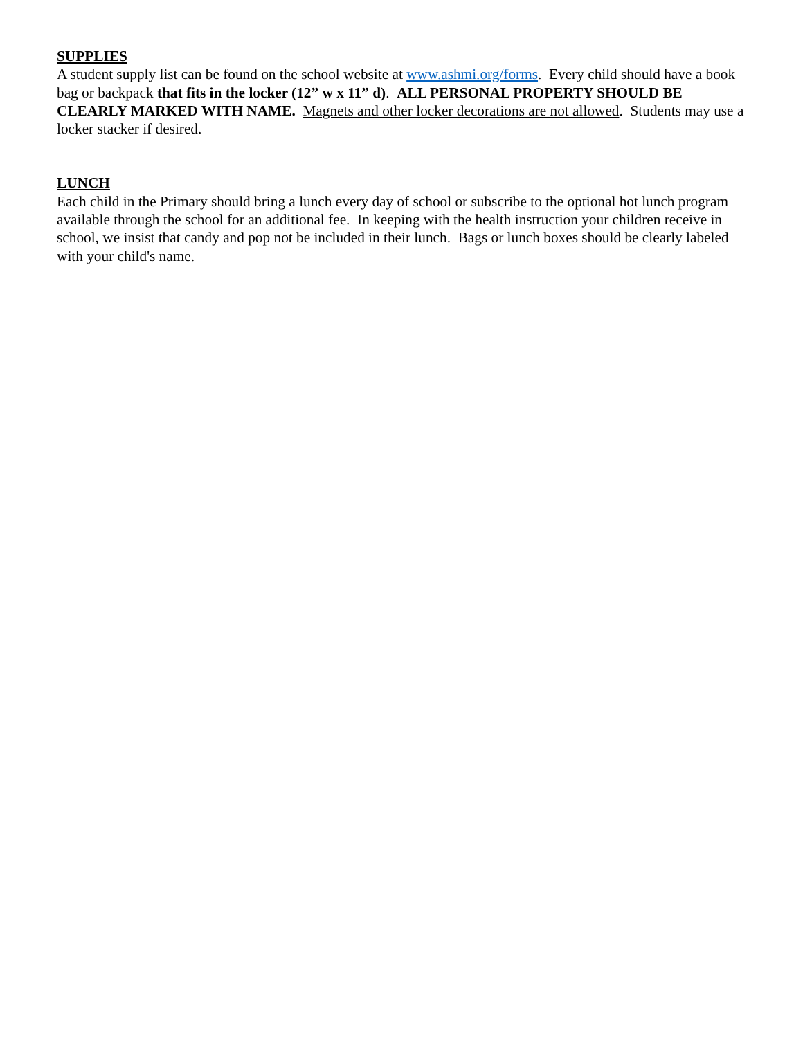SUPPLIES
A student supply list can be found on the school website at www.ashmi.org/forms. Every child should have a book bag or backpack that fits in the locker (12” w x 11” d). ALL PERSONAL PROPERTY SHOULD BE CLEARLY MARKED WITH NAME. Magnets and other locker decorations are not allowed. Students may use a locker stacker if desired.
LUNCH
Each child in the Primary should bring a lunch every day of school or subscribe to the optional hot lunch program available through the school for an additional fee. In keeping with the health instruction your children receive in school, we insist that candy and pop not be included in their lunch. Bags or lunch boxes should be clearly labeled with your child's name.